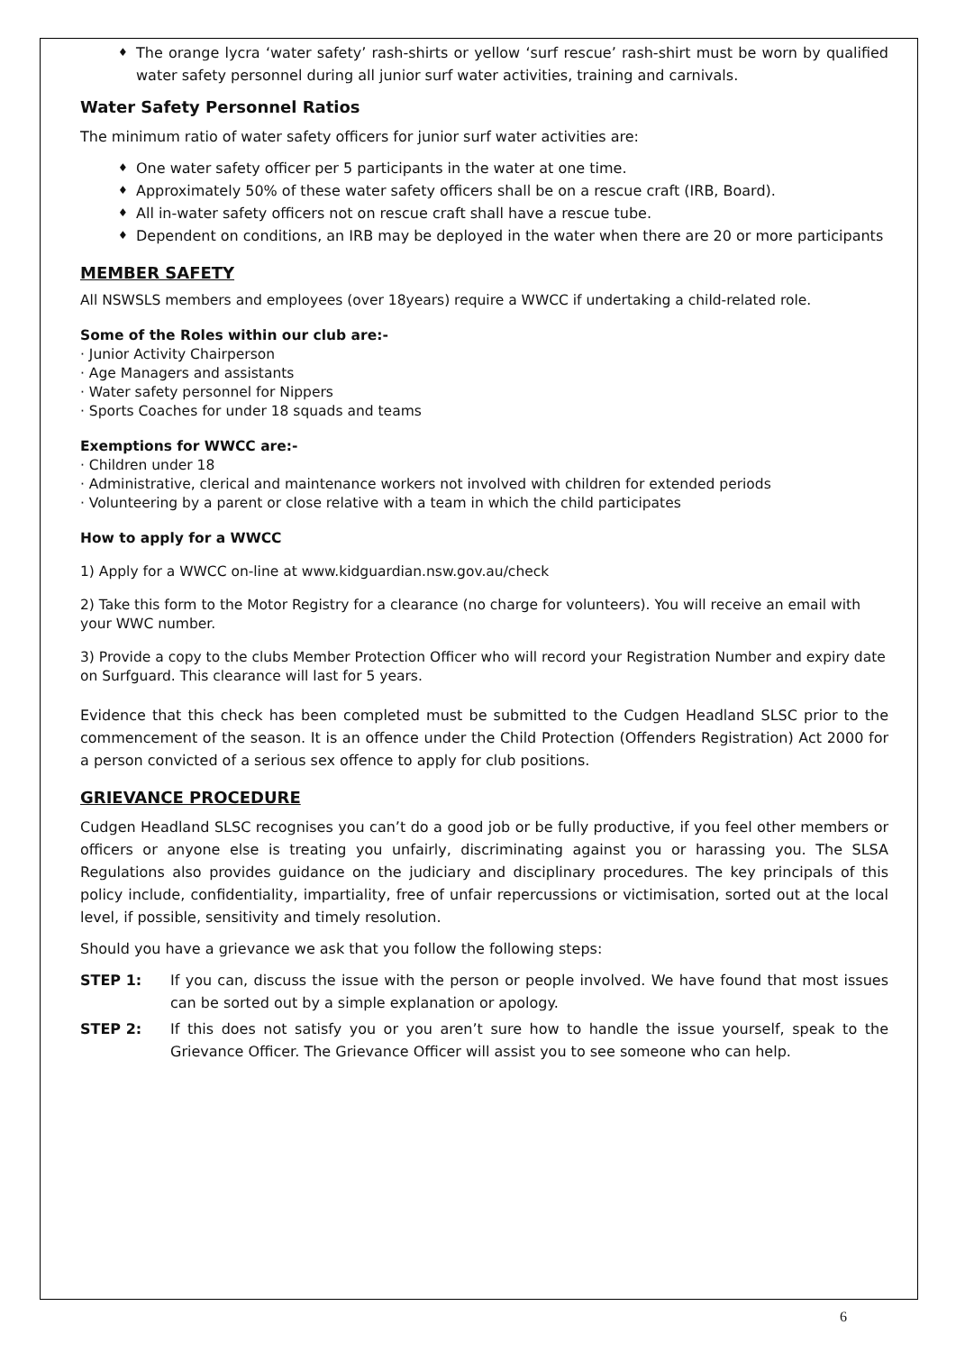♦ The orange lycra ‘water safety’ rash-shirts or yellow ‘surf rescue’ rash-shirt must be worn by qualified water safety personnel during all junior surf water activities, training and carnivals.
Water Safety Personnel Ratios
The minimum ratio of water safety officers for junior surf water activities are:
♦ One water safety officer per 5 participants in the water at one time.
♦ Approximately 50% of these water safety officers shall be on a rescue craft (IRB, Board).
♦ All in-water safety officers not on rescue craft shall have a rescue tube.
♦ Dependent on conditions, an IRB may be deployed in the water when there are 20 or more participants
MEMBER SAFETY
All NSWSLS members and employees (over 18years) require a WWCC if undertaking a child-related role.
Some of the Roles within our club are:-
· Junior Activity Chairperson
· Age Managers and assistants
· Water safety personnel for Nippers
· Sports Coaches for under 18 squads and teams
Exemptions for WWCC are:-
· Children under 18
· Administrative, clerical and maintenance workers not involved with children for extended periods
· Volunteering by a parent or close relative with a team in which the child participates
How to apply for a WWCC
1) Apply for a WWCC on-line at www.kidguardian.nsw.gov.au/check
2) Take this form to the Motor Registry for a clearance (no charge for volunteers). You will receive an email with your WWC number.
3) Provide a copy to the clubs Member Protection Officer who will record your Registration Number and expiry date on Surfguard. This clearance will last for 5 years.
Evidence that this check has been completed must be submitted to the Cudgen Headland SLSC prior to the commencement of the season. It is an offence under the Child Protection (Offenders Registration) Act 2000 for a person convicted of a serious sex offence to apply for club positions.
GRIEVANCE PROCEDURE
Cudgen Headland SLSC recognises you can’t do a good job or be fully productive, if you feel other members or officers or anyone else is treating you unfairly, discriminating against you or harassing you. The SLSA Regulations also provides guidance on the judiciary and disciplinary procedures. The key principals of this policy include, confidentiality, impartiality, free of unfair repercussions or victimisation, sorted out at the local level, if possible, sensitivity and timely resolution.
Should you have a grievance we ask that you follow the following steps:
STEP 1: If you can, discuss the issue with the person or people involved. We have found that most issues can be sorted out by a simple explanation or apology.
STEP 2: If this does not satisfy you or you aren’t sure how to handle the issue yourself, speak to the Grievance Officer. The Grievance Officer will assist you to see someone who can help.
6